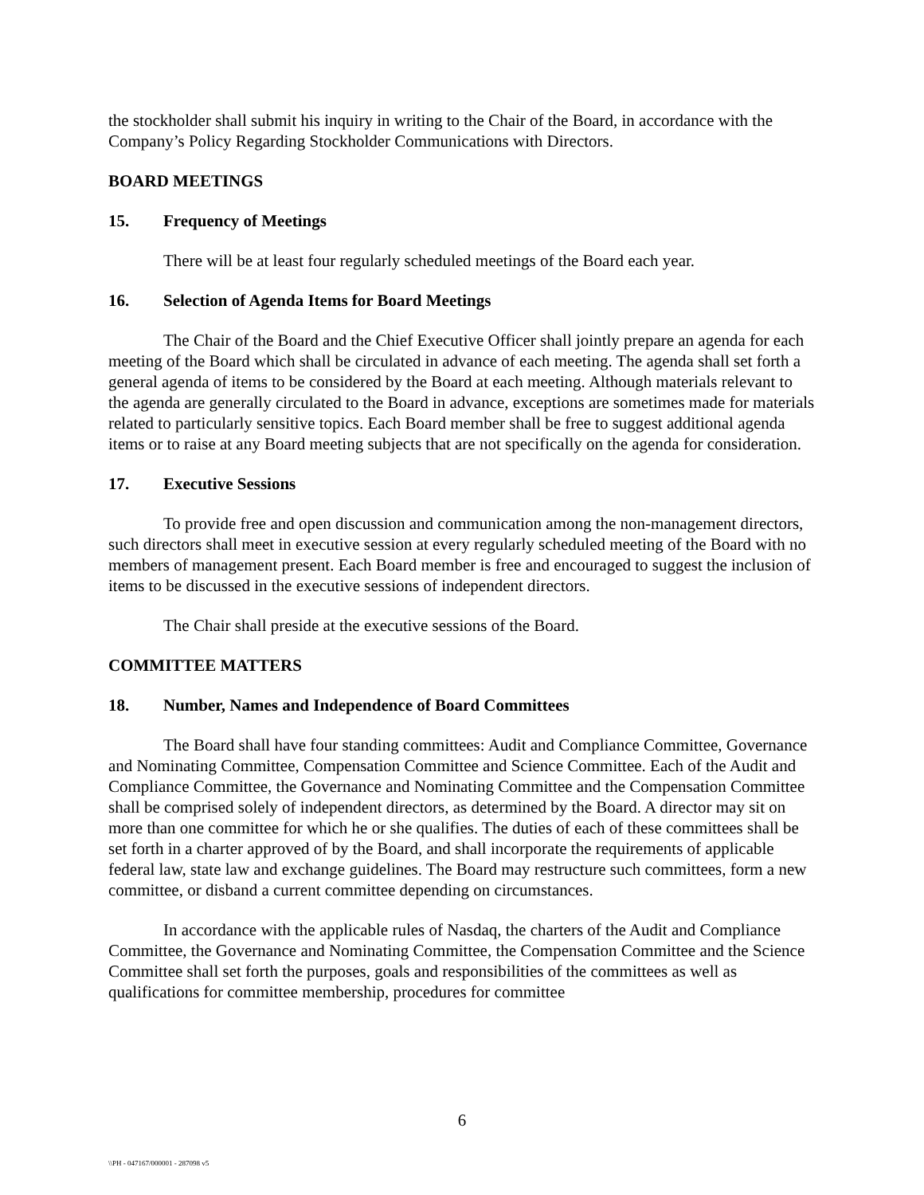the stockholder shall submit his inquiry in writing to the Chair of the Board, in accordance with the Company’s Policy Regarding Stockholder Communications with Directors.
BOARD MEETINGS
15. Frequency of Meetings
There will be at least four regularly scheduled meetings of the Board each year.
16. Selection of Agenda Items for Board Meetings
The Chair of the Board and the Chief Executive Officer shall jointly prepare an agenda for each meeting of the Board which shall be circulated in advance of each meeting. The agenda shall set forth a general agenda of items to be considered by the Board at each meeting. Although materials relevant to the agenda are generally circulated to the Board in advance, exceptions are sometimes made for materials related to particularly sensitive topics. Each Board member shall be free to suggest additional agenda items or to raise at any Board meeting subjects that are not specifically on the agenda for consideration.
17. Executive Sessions
To provide free and open discussion and communication among the non-management directors, such directors shall meet in executive session at every regularly scheduled meeting of the Board with no members of management present. Each Board member is free and encouraged to suggest the inclusion of items to be discussed in the executive sessions of independent directors.
The Chair shall preside at the executive sessions of the Board.
COMMITTEE MATTERS
18. Number, Names and Independence of Board Committees
The Board shall have four standing committees: Audit and Compliance Committee, Governance and Nominating Committee, Compensation Committee and Science Committee. Each of the Audit and Compliance Committee, the Governance and Nominating Committee and the Compensation Committee shall be comprised solely of independent directors, as determined by the Board. A director may sit on more than one committee for which he or she qualifies. The duties of each of these committees shall be set forth in a charter approved of by the Board, and shall incorporate the requirements of applicable federal law, state law and exchange guidelines. The Board may restructure such committees, form a new committee, or disband a current committee depending on circumstances.
In accordance with the applicable rules of Nasdaq, the charters of the Audit and Compliance Committee, the Governance and Nominating Committee, the Compensation Committee and the Science Committee shall set forth the purposes, goals and responsibilities of the committees as well as qualifications for committee membership, procedures for committee
6
\\PH - 047167/000001 - 287098 v5